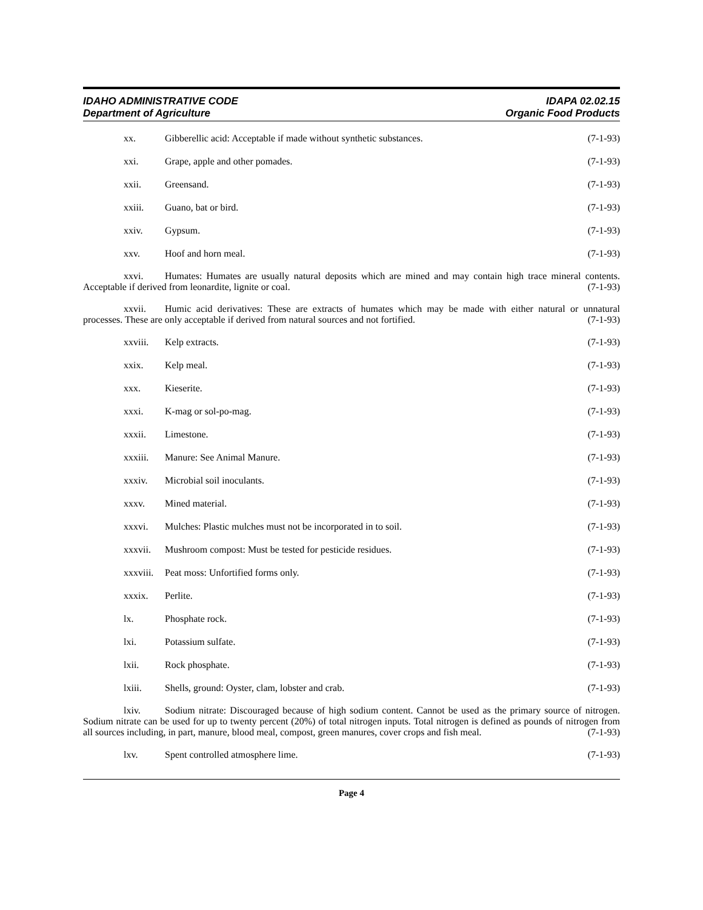IDAHO ADMINISTRATIVE CODE
Department of Agriculture
IDAPA 02.02.15
Organic Food Products
xx. Gibberellic acid: Acceptable if made without synthetic substances. (7-1-93)
xxi. Grape, apple and other pomades. (7-1-93)
xxii. Greensand. (7-1-93)
xxiii. Guano, bat or bird. (7-1-93)
xxiv. Gypsum. (7-1-93)
xxv. Hoof and horn meal. (7-1-93)
xxvi. Humates: Humates are usually natural deposits which are mined and may contain high trace mineral contents. Acceptable if derived from leonardite, lignite or coal. (7-1-93)
xxvii. Humic acid derivatives: These are extracts of humates which may be made with either natural or unnatural processes. These are only acceptable if derived from natural sources and not fortified. (7-1-93)
xxviii. Kelp extracts. (7-1-93)
xxix. Kelp meal. (7-1-93)
xxx. Kieserite. (7-1-93)
xxxi. K-mag or sol-po-mag. (7-1-93)
xxxii. Limestone. (7-1-93)
xxxiii. Manure: See Animal Manure. (7-1-93)
xxxiv. Microbial soil inoculants. (7-1-93)
xxxv. Mined material. (7-1-93)
xxxvi. Mulches: Plastic mulches must not be incorporated in to soil. (7-1-93)
xxxvii. Mushroom compost: Must be tested for pesticide residues. (7-1-93)
xxxviii. Peat moss: Unfortified forms only. (7-1-93)
xxxix. Perlite. (7-1-93)
lx. Phosphate rock. (7-1-93)
lxi. Potassium sulfate. (7-1-93)
lxii. Rock phosphate. (7-1-93)
lxiii. Shells, ground: Oyster, clam, lobster and crab. (7-1-93)
lxiv. Sodium nitrate: Discouraged because of high sodium content. Cannot be used as the primary source of nitrogen. Sodium nitrate can be used for up to twenty percent (20%) of total nitrogen inputs. Total nitrogen is defined as pounds of nitrogen from all sources including, in part, manure, blood meal, compost, green manures, cover crops and fish meal. (7-1-93)
lxv. Spent controlled atmosphere lime. (7-1-93)
Page 4